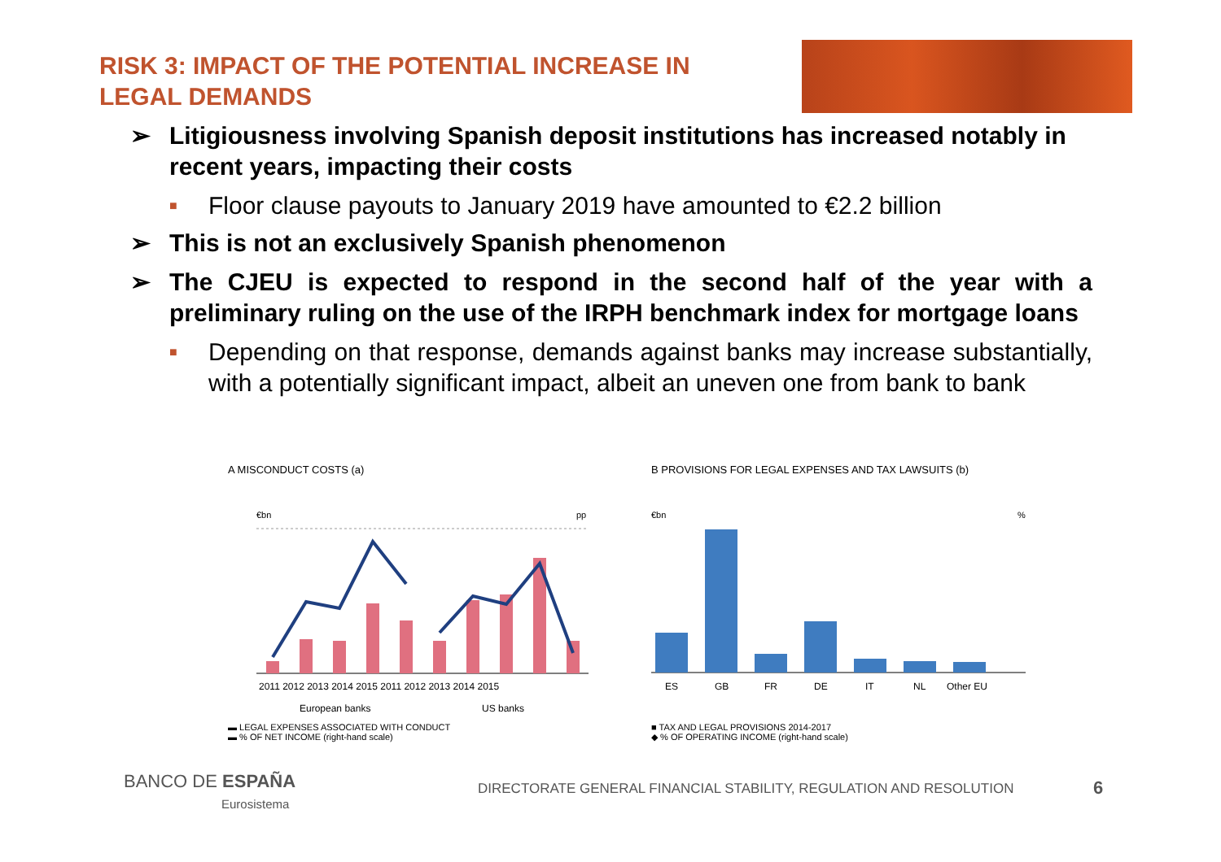RISK 3: IMPACT OF THE POTENTIAL INCREASE IN LEGAL DEMANDS
➢ Litigiousness involving Spanish deposit institutions has increased notably in recent years, impacting their costs
■ Floor clause payouts to January 2019 have amounted to €2.2 billion
➢ This is not an exclusively Spanish phenomenon
➢ The CJEU is expected to respond in the second half of the year with a preliminary ruling on the use of the IRPH benchmark index for mortgage loans
■ Depending on that response, demands against banks may increase substantially, with a potentially significant impact, albeit an uneven one from bank to bank
A MISCONDUCT COSTS (a)
€bn
pp
2011 2012 2013 2014 2015 2011 2012 2013 2014 2015
European banks
US banks
▬ LEGAL EXPENSES ASSOCIATED WITH CONDUCT
▬ % OF NET INCOME (right-hand scale)
B PROVISIONS FOR LEGAL EXPENSES AND TAX LAWSUITS (b)
€bn
%
ES
GB
FR
DE
IT
NL
Other EU
■ TAX AND LEGAL PROVISIONS 2014-2017
◆ % OF OPERATING INCOME (right-hand scale)
BANCO DE ESPAÑA
Eurosistema
DIRECTORATE GENERAL FINANCIAL STABILITY, REGULATION AND RESOLUTION
6